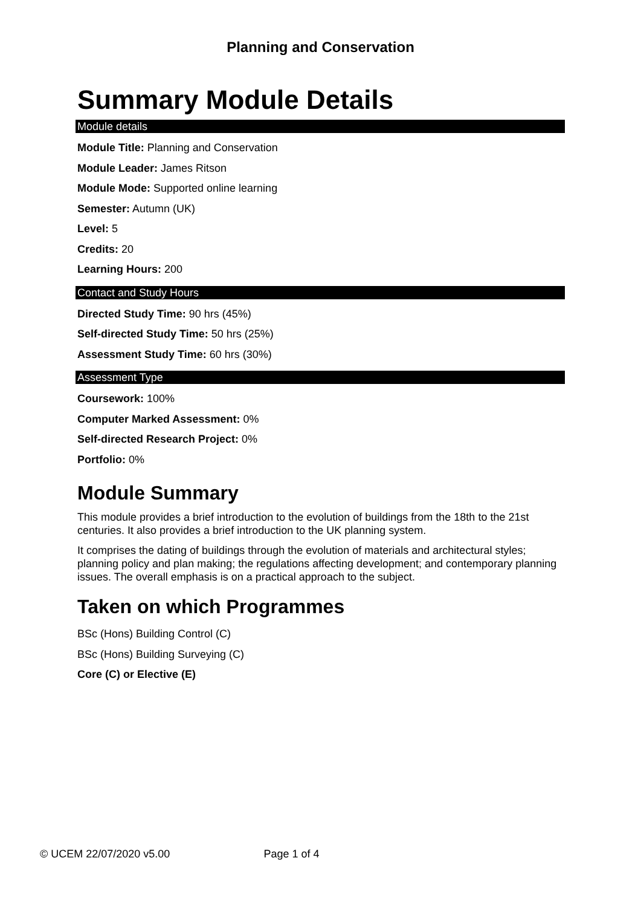Planning and Conservation
Summary Module Details
Module details
Module Title: Planning and Conservation
Module Leader: James Ritson
Module Mode: Supported online learning
Semester: Autumn (UK)
Level: 5
Credits: 20
Learning Hours: 200
Contact and Study Hours
Directed Study Time: 90 hrs (45%)
Self-directed Study Time: 50 hrs (25%)
Assessment Study Time: 60 hrs (30%)
Assessment Type
Coursework: 100%
Computer Marked Assessment: 0%
Self-directed Research Project: 0%
Portfolio: 0%
Module Summary
This module provides a brief introduction to the evolution of buildings from the 18th to the 21st centuries. It also provides a brief introduction to the UK planning system.
It comprises the dating of buildings through the evolution of materials and architectural styles; planning policy and plan making; the regulations affecting development; and contemporary planning issues. The overall emphasis is on a practical approach to the subject.
Taken on which Programmes
BSc (Hons) Building Control (C)
BSc (Hons) Building Surveying (C)
Core (C) or Elective (E)
© UCEM 22/07/2020 v5.00 Page 1 of 4